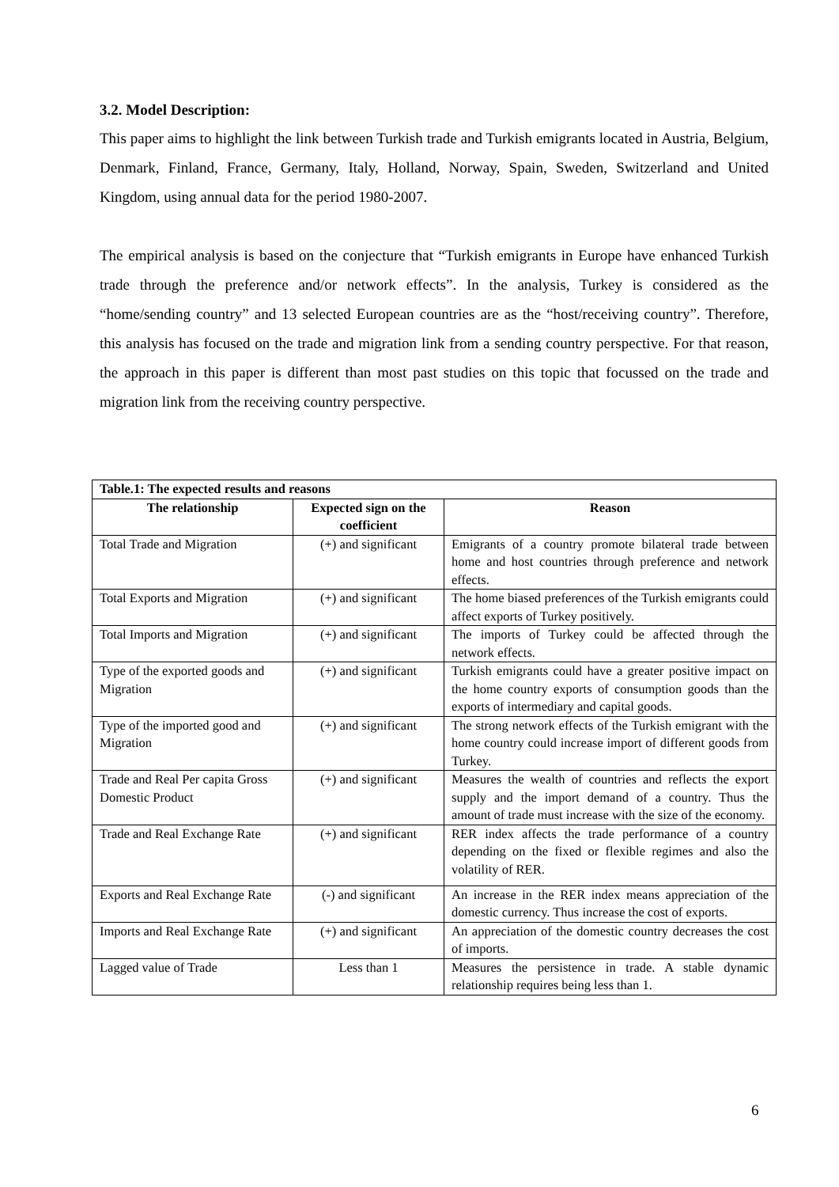3.2. Model Description:
This paper aims to highlight the link between Turkish trade and Turkish emigrants located in Austria, Belgium, Denmark, Finland, France, Germany, Italy, Holland, Norway, Spain, Sweden, Switzerland and United Kingdom, using annual data for the period 1980-2007.
The empirical analysis is based on the conjecture that “Turkish emigrants in Europe have enhanced Turkish trade through the preference and/or network effects”. In the analysis, Turkey is considered as the “home/sending country” and 13 selected European countries are as the “host/receiving country”. Therefore, this analysis has focused on the trade and migration link from a sending country perspective. For that reason, the approach in this paper is different than most past studies on this topic that focussed on the trade and migration link from the receiving country perspective.
| Table.1: The expected results and reasons | | |
| --- | --- | --- |
| The relationship | Expected sign on the coefficient | Reason |
| Total Trade and Migration | (+) and significant | Emigrants of a country promote bilateral trade between home and host countries through preference and network effects. |
| Total Exports and Migration | (+) and significant | The home biased preferences of the Turkish emigrants could affect exports of Turkey positively. |
| Total Imports and Migration | (+) and significant | The imports of Turkey could be affected through the network effects. |
| Type of the exported goods and Migration | (+) and significant | Turkish emigrants could have a greater positive impact on the home country exports of consumption goods than the exports of intermediary and capital goods. |
| Type of the imported good and Migration | (+) and significant | The strong network effects of the Turkish emigrant with the home country could increase import of different goods from Turkey. |
| Trade and Real Per capita Gross Domestic Product | (+) and significant | Measures the wealth of countries and reflects the export supply and the import demand of a country. Thus the amount of trade must increase with the size of the economy. |
| Trade and Real Exchange Rate | (+) and significant | RER index affects the trade performance of a country depending on the fixed or flexible regimes and also the volatility of RER. |
| Exports and Real Exchange Rate | (-) and significant | An increase in the RER index means appreciation of the domestic currency. Thus increase the cost of exports. |
| Imports and Real Exchange Rate | (+) and significant | An appreciation of the domestic country decreases the cost of imports. |
| Lagged value of Trade | Less than 1 | Measures the persistence in trade. A stable dynamic relationship requires being less than 1. |
6